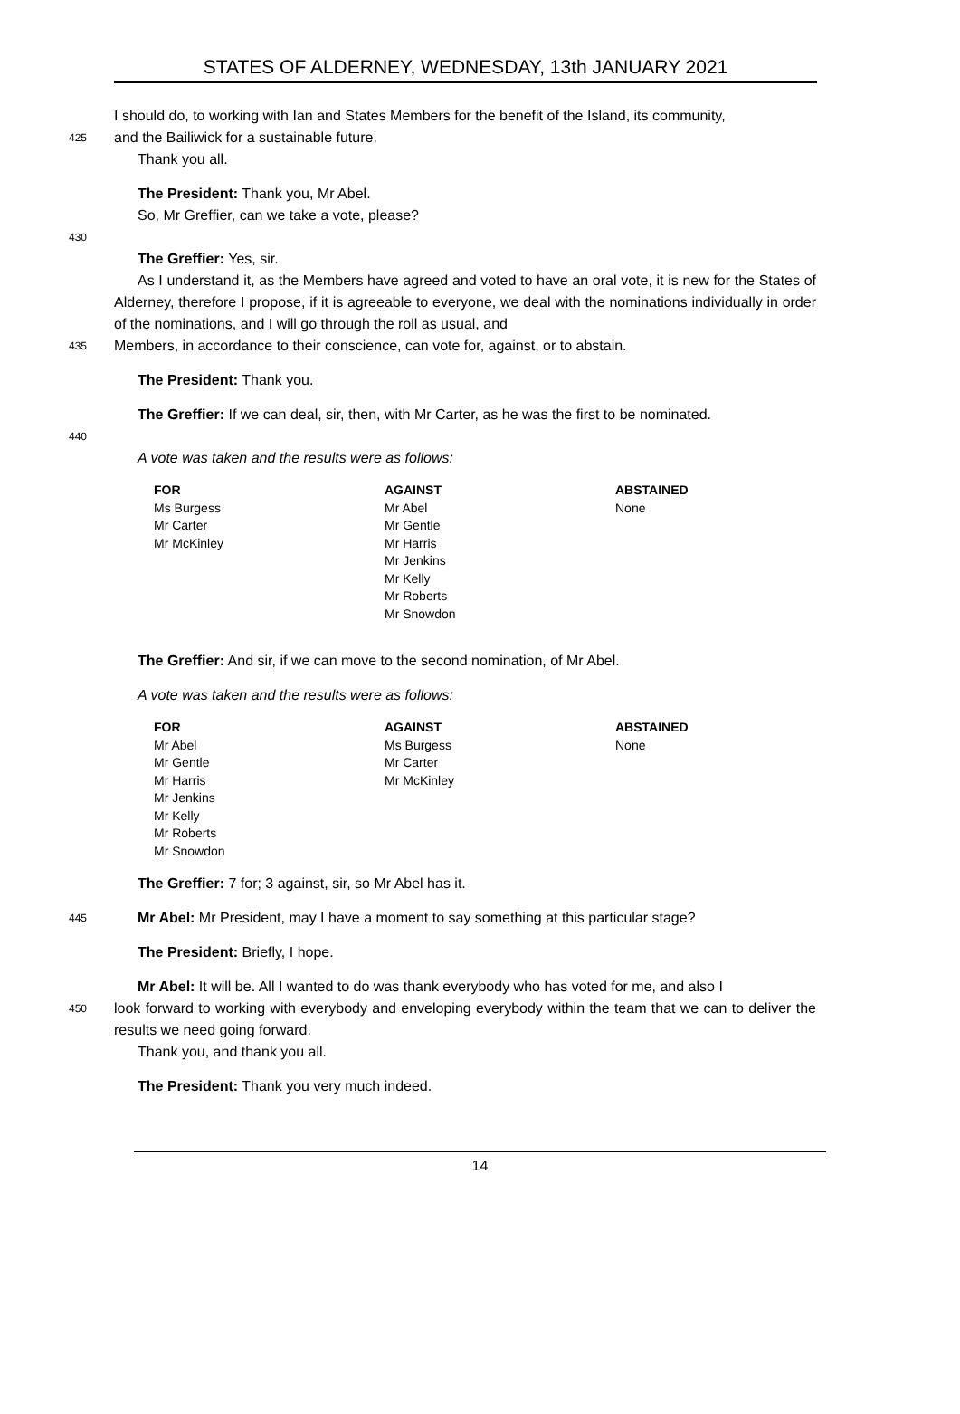STATES OF ALDERNEY, WEDNESDAY, 13th JANUARY 2021
I should do, to working with Ian and States Members for the benefit of the Island, its community,
425
and the Bailiwick for a sustainable future.
Thank you all.
The President: Thank you, Mr Abel.
So, Mr Greffier, can we take a vote, please?
430
The Greffier: Yes, sir.
As I understand it, as the Members have agreed and voted to have an oral vote, it is new for the States of Alderney, therefore I propose, if it is agreeable to everyone, we deal with the nominations individually in order of the nominations, and I will go through the roll as usual, and
435
Members, in accordance to their conscience, can vote for, against, or to abstain.
The President: Thank you.
The Greffier: If we can deal, sir, then, with Mr Carter, as he was the first to be nominated.
440
A vote was taken and the results were as follows:
| FOR | AGAINST | ABSTAINED |
| --- | --- | --- |
| Ms Burgess Mr Carter Mr McKinley | Mr Abel Mr Gentle Mr Harris Mr Jenkins Mr Kelly Mr Roberts Mr Snowdon | None |
The Greffier: And sir, if we can move to the second nomination, of Mr Abel.
A vote was taken and the results were as follows:
| FOR | AGAINST | ABSTAINED |
| --- | --- | --- |
| Mr Abel Mr Gentle Mr Harris Mr Jenkins Mr Kelly Mr Roberts Mr Snowdon | Ms Burgess Mr Carter Mr McKinley | None |
The Greffier: 7 for; 3 against, sir, so Mr Abel has it.
445
Mr Abel: Mr President, may I have a moment to say something at this particular stage?
The President: Briefly, I hope.
Mr Abel: It will be. All I wanted to do was thank everybody who has voted for me, and also I
450
look forward to working with everybody and enveloping everybody within the team that we can to deliver the results we need going forward.
Thank you, and thank you all.
The President: Thank you very much indeed.
14